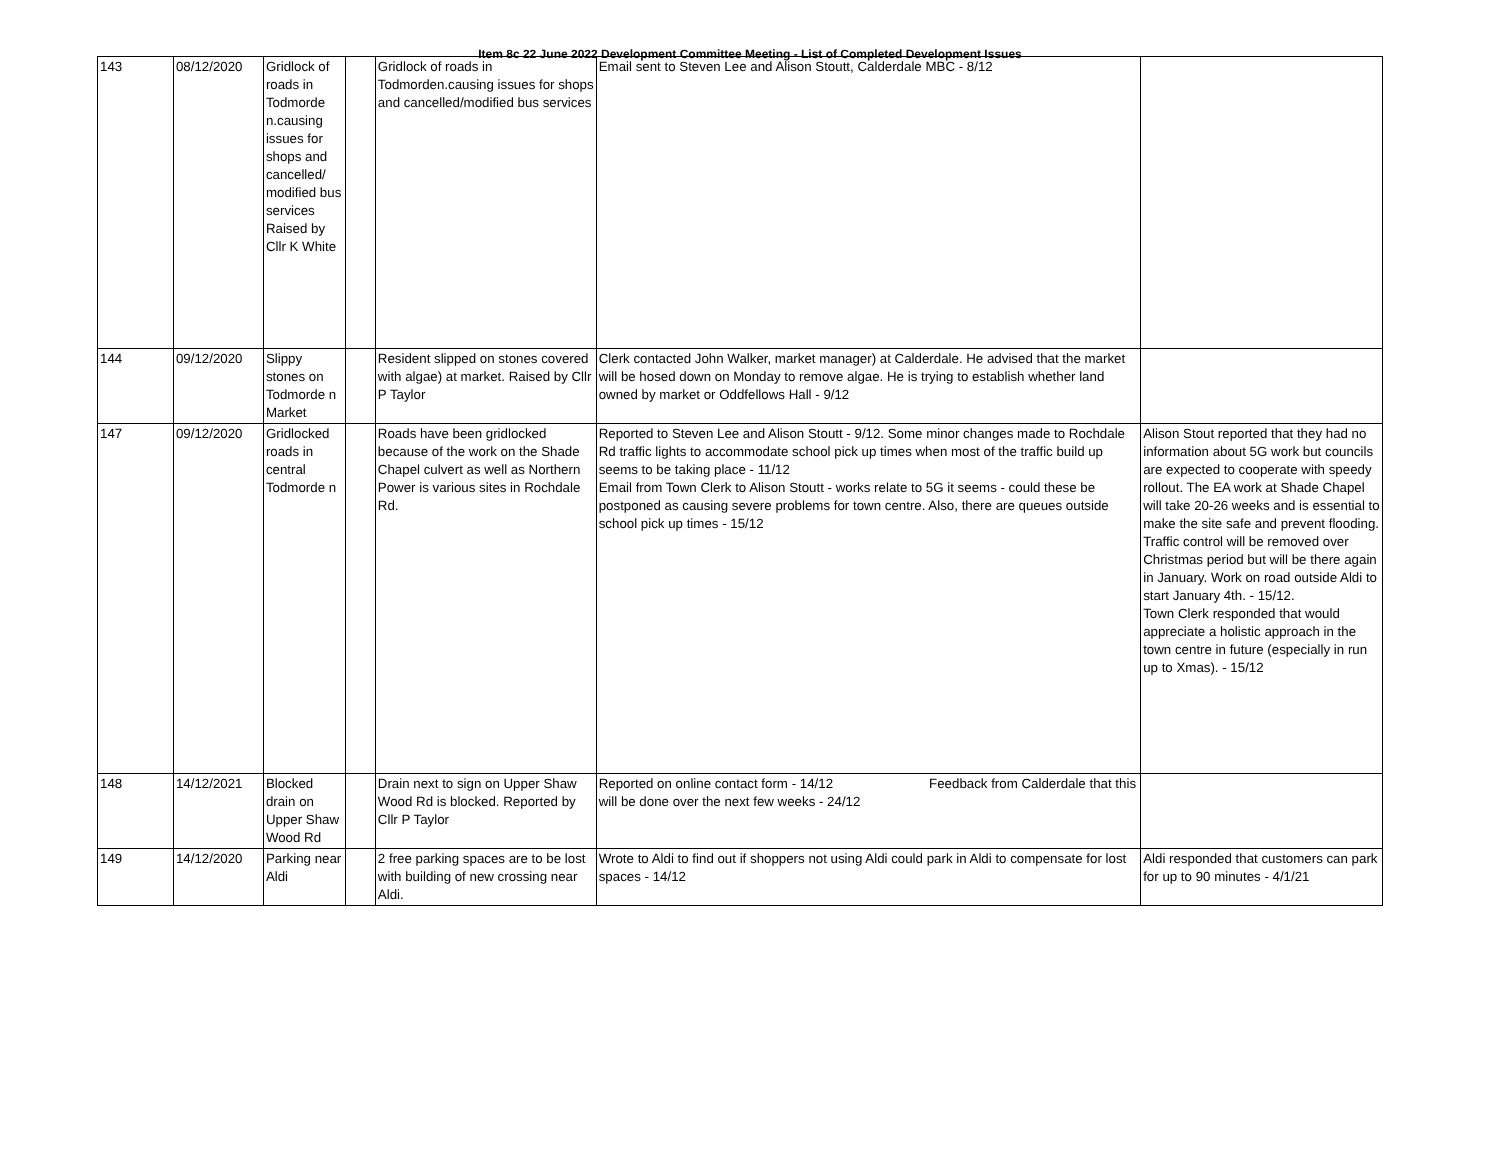Item 8c 22 June 2022 Development Committee Meeting - List of Completed Development Issues
| 143 | 08/12/2020 | Gridlock of roads in Todmorde n.causing issues for shops and cancelled/ modified bus services Raised by Cllr K White | | Gridlock of roads in Todmorden.causing issues for shops and cancelled/modified bus services | Email sent to Steven Lee and Alison Stoutt, Calderdale MBC - 8/12 | |
| 144 | 09/12/2020 | Slippy stones on Todmorde n Market | | Resident slipped on stones covered with algae) at market. Raised by Cllr P Taylor | Clerk contacted John Walker, market manager) at Calderdale. He advised that the market will be hosed down on Monday to remove algae. He is trying to establish whether land owned by market or Oddfellows Hall - 9/12 | |
| 147 | 09/12/2020 | Gridlocked roads in central Todmorde n | | Roads have been gridlocked because of the work on the Shade Chapel culvert as well as Northern Power is various sites in Rochdale Rd. | Reported to Steven Lee and Alison Stoutt - 9/12. Some minor changes made to Rochdale Rd traffic lights to accommodate school pick up times when most of the traffic build up seems to be taking place - 11/12 Email from Town Clerk to Alison Stoutt - works relate to 5G it seems - could these be postponed as causing severe problems for town centre. Also, there are queues outside school pick up times - 15/12 | Alison Stout reported that they had no information about 5G work but councils are expected to cooperate with speedy rollout. The EA work at Shade Chapel will take 20-26 weeks and is essential to make the site safe and prevent flooding. Traffic control will be removed over Christmas period but will be there again in January. Work on road outside Aldi to start January 4th. - 15/12. Town Clerk responded that would appreciate a holistic approach in the town centre in future (especially in run up to Xmas). - 15/12 |
| 148 | 14/12/2021 | Blocked drain on Upper Shaw Wood Rd | | Drain next to sign on Upper Shaw Wood Rd is blocked. Reported by Cllr P Taylor | Reported on online contact form - 14/12 Feedback from Calderdale that this will be done over the next few weeks - 24/12 | |
| 149 | 14/12/2020 | Parking near Aldi | | 2 free parking spaces are to be lost with building of new crossing near Aldi. | Wrote to Aldi to find out if shoppers not using Aldi could park in Aldi to compensate for lost spaces - 14/12 | Aldi responded that customers can park for up to 90 minutes - 4/1/21 |